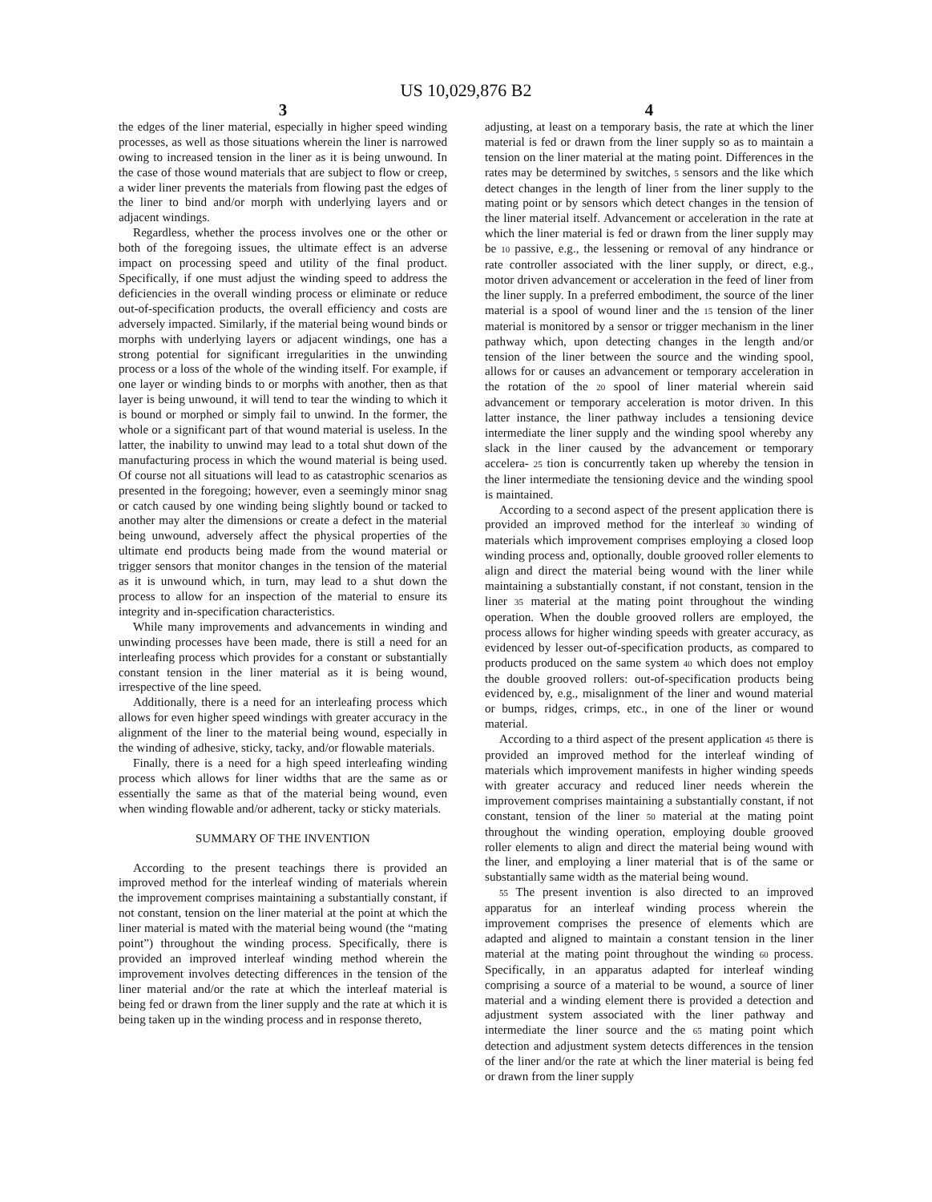US 10,029,876 B2
3
the edges of the liner material, especially in higher speed winding processes, as well as those situations wherein the liner is narrowed owing to increased tension in the liner as it is being unwound. In the case of those wound materials that are subject to flow or creep, a wider liner prevents the materials from flowing past the edges of the liner to bind and/or morph with underlying layers and or adjacent windings.
Regardless, whether the process involves one or the other or both of the foregoing issues, the ultimate effect is an adverse impact on processing speed and utility of the final product. Specifically, if one must adjust the winding speed to address the deficiencies in the overall winding process or eliminate or reduce out-of-specification products, the overall efficiency and costs are adversely impacted. Similarly, if the material being wound binds or morphs with underlying layers or adjacent windings, one has a strong potential for significant irregularities in the unwinding process or a loss of the whole of the winding itself. For example, if one layer or winding binds to or morphs with another, then as that layer is being unwound, it will tend to tear the winding to which it is bound or morphed or simply fail to unwind. In the former, the whole or a significant part of that wound material is useless. In the latter, the inability to unwind may lead to a total shut down of the manufacturing process in which the wound material is being used. Of course not all situations will lead to as catastrophic scenarios as presented in the foregoing; however, even a seemingly minor snag or catch caused by one winding being slightly bound or tacked to another may alter the dimensions or create a defect in the material being unwound, adversely affect the physical properties of the ultimate end products being made from the wound material or trigger sensors that monitor changes in the tension of the material as it is unwound which, in turn, may lead to a shut down the process to allow for an inspection of the material to ensure its integrity and in-specification characteristics.
While many improvements and advancements in winding and unwinding processes have been made, there is still a need for an interleafing process which provides for a constant or substantially constant tension in the liner material as it is being wound, irrespective of the line speed.
Additionally, there is a need for an interleafing process which allows for even higher speed windings with greater accuracy in the alignment of the liner to the material being wound, especially in the winding of adhesive, sticky, tacky, and/or flowable materials.
Finally, there is a need for a high speed interleafing winding process which allows for liner widths that are the same as or essentially the same as that of the material being wound, even when winding flowable and/or adherent, tacky or sticky materials.
SUMMARY OF THE INVENTION
According to the present teachings there is provided an improved method for the interleaf winding of materials wherein the improvement comprises maintaining a substantially constant, if not constant, tension on the liner material at the point at which the liner material is mated with the material being wound (the “mating point”) throughout the winding process. Specifically, there is provided an improved interleaf winding method wherein the improvement involves detecting differences in the tension of the liner material and/or the rate at which the interleaf material is being fed or drawn from the liner supply and the rate at which it is being taken up in the winding process and in response thereto,
4
adjusting, at least on a temporary basis, the rate at which the liner material is fed or drawn from the liner supply so as to maintain a tension on the liner material at the mating point. Differences in the rates may be determined by switches, 5 sensors and the like which detect changes in the length of liner from the liner supply to the mating point or by sensors which detect changes in the tension of the liner material itself. Advancement or acceleration in the rate at which the liner material is fed or drawn from the liner supply may be 10 passive, e.g., the lessening or removal of any hindrance or rate controller associated with the liner supply, or direct, e.g., motor driven advancement or acceleration in the feed of liner from the liner supply. In a preferred embodiment, the source of the liner material is a spool of wound liner and the 15 tension of the liner material is monitored by a sensor or trigger mechanism in the liner pathway which, upon detecting changes in the length and/or tension of the liner between the source and the winding spool, allows for or causes an advancement or temporary acceleration in the rotation of the 20 spool of liner material wherein said advancement or temporary acceleration is motor driven. In this latter instance, the liner pathway includes a tensioning device intermediate the liner supply and the winding spool whereby any slack in the liner caused by the advancement or temporary accelera- 25 tion is concurrently taken up whereby the tension in the liner intermediate the tensioning device and the winding spool is maintained.
According to a second aspect of the present application there is provided an improved method for the interleaf 30 winding of materials which improvement comprises employing a closed loop winding process and, optionally, double grooved roller elements to align and direct the material being wound with the liner while maintaining a substantially constant, if not constant, tension in the liner 35 material at the mating point throughout the winding operation. When the double grooved rollers are employed, the process allows for higher winding speeds with greater accuracy, as evidenced by lesser out-of-specification products, as compared to products produced on the same system 40 which does not employ the double grooved rollers: out-of-specification products being evidenced by, e.g., misalignment of the liner and wound material or bumps, ridges, crimps, etc., in one of the liner or wound material.
According to a third aspect of the present application 45 there is provided an improved method for the interleaf winding of materials which improvement manifests in higher winding speeds with greater accuracy and reduced liner needs wherein the improvement comprises maintaining a substantially constant, if not constant, tension of the liner 50 material at the mating point throughout the winding operation, employing double grooved roller elements to align and direct the material being wound with the liner, and employing a liner material that is of the same or substantially same width as the material being wound.
55 The present invention is also directed to an improved apparatus for an interleaf winding process wherein the improvement comprises the presence of elements which are adapted and aligned to maintain a constant tension in the liner material at the mating point throughout the winding 60 process. Specifically, in an apparatus adapted for interleaf winding comprising a source of a material to be wound, a source of liner material and a winding element there is provided a detection and adjustment system associated with the liner pathway and intermediate the liner source and the 65 mating point which detection and adjustment system detects differences in the tension of the liner and/or the rate at which the liner material is being fed or drawn from the liner supply